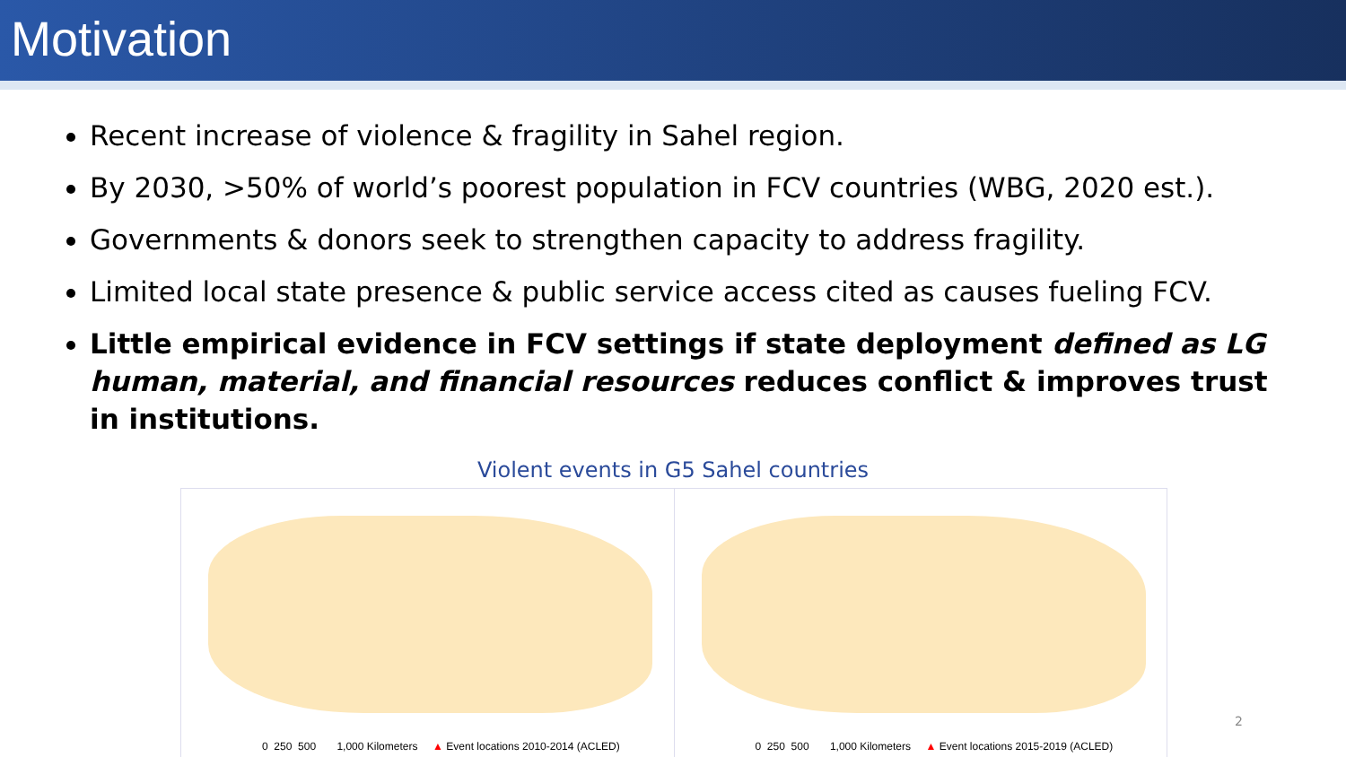Motivation
Recent increase of violence & fragility in Sahel region.
By 2030, >50% of world’s poorest population in FCV countries (WBG, 2020 est.).
Governments & donors seek to strengthen capacity to address fragility.
Limited local state presence & public service access cited as causes fueling FCV.
Little empirical evidence in FCV settings if state deployment defined as LG human, material, and financial resources reduces conflict & improves trust in institutions.
Violent events in G5 Sahel countries
0 250 500 1,000 Kilometers ▲ Event locations 2010-2014 (ACLED)
0 250 500 1,000 Kilometers ▲ Event locations 2015-2019 (ACLED)
2